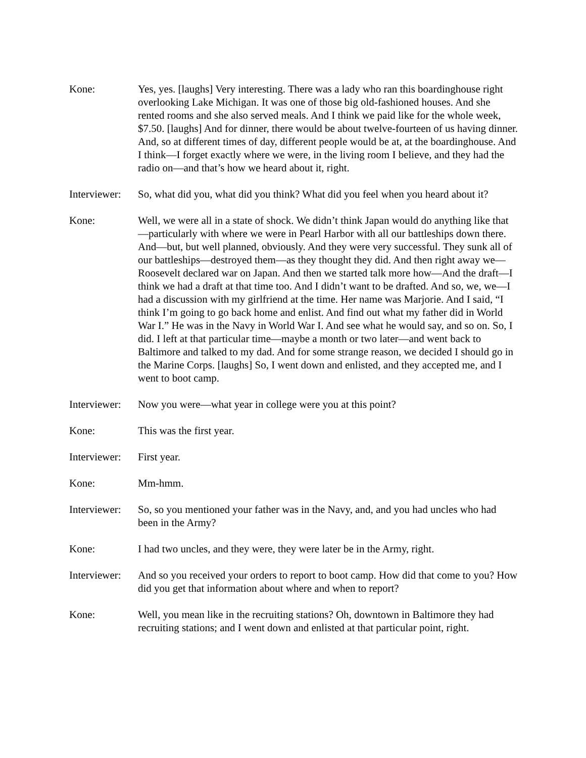Kone: Yes, yes. [laughs] Very interesting. There was a lady who ran this boardinghouse right overlooking Lake Michigan. It was one of those big old-fashioned houses. And she rented rooms and she also served meals. And I think we paid like for the whole week, $7.50. [laughs] And for dinner, there would be about twelve-fourteen of us having dinner. And, so at different times of day, different people would be at, at the boardinghouse. And I think—I forget exactly where we were, in the living room I believe, and they had the radio on—and that’s how we heard about it, right.
Interviewer:
So, what did you, what did you think? What did you feel when you heard about it?
Kone: Well, we were all in a state of shock. We didn’t think Japan would do anything like that—particularly with where we were in Pearl Harbor with all our battleships down there. And—but, but well planned, obviously. And they were very successful. They sunk all of our battleships—destroyed them—as they thought they did. And then right away we—Roosevelt declared war on Japan. And then we started talk more how—And the draft—I think we had a draft at that time too. And I didn’t want to be drafted. And so, we, we—I had a discussion with my girlfriend at the time. Her name was Marjorie. And I said, “I think I’m going to go back home and enlist. And find out what my father did in World War I.” He was in the Navy in World War I. And see what he would say, and so on. So, I did. I left at that particular time—maybe a month or two later—and went back to Baltimore and talked to my dad. And for some strange reason, we decided I should go in the Marine Corps. [laughs] So, I went down and enlisted, and they accepted me, and I went to boot camp.
Interviewer:
Now you were—what year in college were you at this point?
Kone: This was the first year.
Interviewer:
First year.
Kone: Mm-hmm.
Interviewer:
So, so you mentioned your father was in the Navy, and, and you had uncles who had been in the Army?
Kone: I had two uncles, and they were, they were later be in the Army, right.
Interviewer:
And so you received your orders to report to boot camp. How did that come to you? How did you get that information about where and when to report?
Kone: Well, you mean like in the recruiting stations? Oh, downtown in Baltimore they had recruiting stations; and I went down and enlisted at that particular point, right.